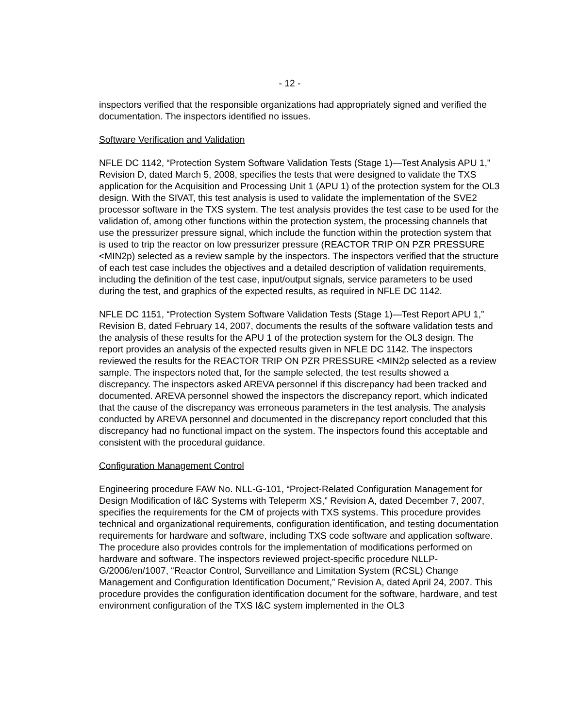- 12 -
inspectors verified that the responsible organizations had appropriately signed and verified the documentation. The inspectors identified no issues.
Software Verification and Validation
NFLE DC 1142, “Protection System Software Validation Tests (Stage 1)—Test Analysis APU 1,” Revision D, dated March 5, 2008, specifies the tests that were designed to validate the TXS application for the Acquisition and Processing Unit 1 (APU 1) of the protection system for the OL3 design. With the SIVAT, this test analysis is used to validate the implementation of the SVE2 processor software in the TXS system. The test analysis provides the test case to be used for the validation of, among other functions within the protection system, the processing channels that use the pressurizer pressure signal, which include the function within the protection system that is used to trip the reactor on low pressurizer pressure (REACTOR TRIP ON PZR PRESSURE <MIN2p) selected as a review sample by the inspectors. The inspectors verified that the structure of each test case includes the objectives and a detailed description of validation requirements, including the definition of the test case, input/output signals, service parameters to be used during the test, and graphics of the expected results, as required in NFLE DC 1142.
NFLE DC 1151, “Protection System Software Validation Tests (Stage 1)—Test Report APU 1,” Revision B, dated February 14, 2007, documents the results of the software validation tests and the analysis of these results for the APU 1 of the protection system for the OL3 design. The report provides an analysis of the expected results given in NFLE DC 1142. The inspectors reviewed the results for the REACTOR TRIP ON PZR PRESSURE <MIN2p selected as a review sample. The inspectors noted that, for the sample selected, the test results showed a discrepancy. The inspectors asked AREVA personnel if this discrepancy had been tracked and documented. AREVA personnel showed the inspectors the discrepancy report, which indicated that the cause of the discrepancy was erroneous parameters in the test analysis. The analysis conducted by AREVA personnel and documented in the discrepancy report concluded that this discrepancy had no functional impact on the system. The inspectors found this acceptable and consistent with the procedural guidance.
Configuration Management Control
Engineering procedure FAW No. NLL-G-101, “Project-Related Configuration Management for Design Modification of I&C Systems with Teleperm XS,” Revision A, dated December 7, 2007, specifies the requirements for the CM of projects with TXS systems. This procedure provides technical and organizational requirements, configuration identification, and testing documentation requirements for hardware and software, including TXS code software and application software. The procedure also provides controls for the implementation of modifications performed on hardware and software. The inspectors reviewed project-specific procedure NLLP-G/2006/en/1007, “Reactor Control, Surveillance and Limitation System (RCSL) Change Management and Configuration Identification Document,” Revision A, dated April 24, 2007. This procedure provides the configuration identification document for the software, hardware, and test environment configuration of the TXS I&C system implemented in the OL3